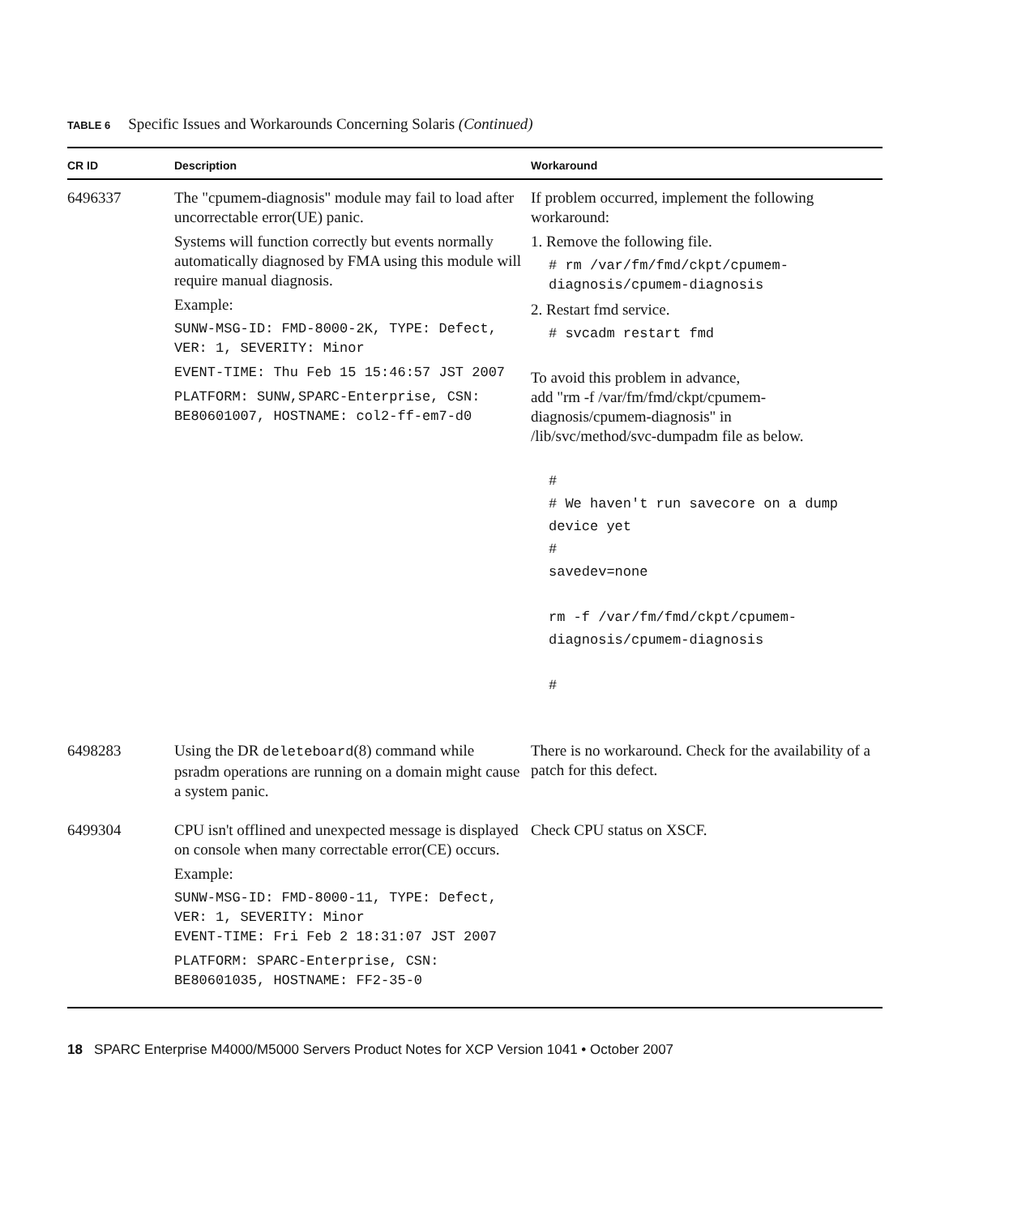TABLE 6 Specific Issues and Workarounds Concerning Solaris (Continued)
| CR ID | Description | Workaround |
| --- | --- | --- |
| 6496337 | The "cpumem-diagnosis" module may fail to load after uncorrectable error(UE) panic. Systems will function correctly but events normally automatically diagnosed by FMA using this module will require manual diagnosis. Example: SUNW-MSG-ID: FMD-8000-2K, TYPE: Defect, VER: 1, SEVERITY: Minor EVENT-TIME: Thu Feb 15 15:46:57 JST 2007 PLATFORM: SUNW,SPARC-Enterprise, CSN: BE80601007, HOSTNAME: col2-ff-em7-d0 | If problem occurred, implement the following workaround: 1. Remove the following file. # rm /var/fm/fmd/ckpt/cpumem-diagnosis/cpumem-diagnosis 2. Restart fmd service. # svcadm restart fmd To avoid this problem in advance, add "rm -f /var/fm/fmd/ckpt/cpumem-diagnosis/cpumem-diagnosis" in /lib/svc/method/svc-dumpadm file as below. # # We haven't run savecore on a dump device yet # savedev=none rm -f /var/fm/fmd/ckpt/cpumem-diagnosis/cpumem-diagnosis # |
| 6498283 | Using the DR deleteboard (8) command while psradm operations are running on a domain might cause a system panic. | There is no workaround. Check for the availability of a patch for this defect. |
| 6499304 | CPU isn't offlined and unexpected message is displayed on console when many correctable error(CE) occurs. Example: SUNW-MSG-ID: FMD-8000-11, TYPE: Defect, VER: 1, SEVERITY: Minor EVENT-TIME: Fri Feb 2 18:31:07 JST 2007 PLATFORM: SPARC-Enterprise, CSN: BE80601035, HOSTNAME: FF2-35-0 | Check CPU status on XSCF. |
18 SPARC Enterprise M4000/M5000 Servers Product Notes for XCP Version 1041 • October 2007